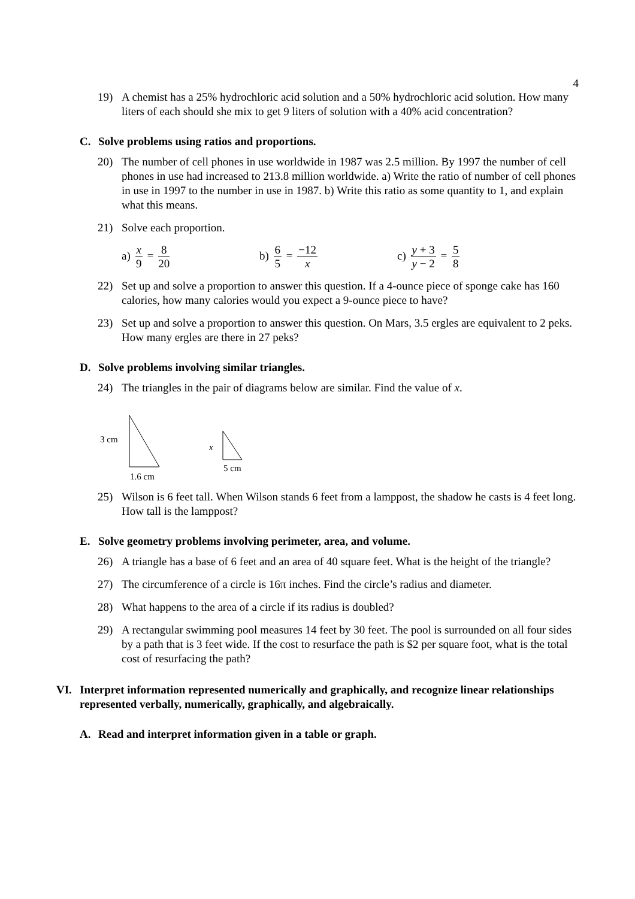4
19) A chemist has a 25% hydrochloric acid solution and a 50% hydrochloric acid solution. How many liters of each should she mix to get 9 liters of solution with a 40% acid concentration?
C. Solve problems using ratios and proportions.
20) The number of cell phones in use worldwide in 1987 was 2.5 million. By 1997 the number of cell phones in use had increased to 213.8 million worldwide. a) Write the ratio of number of cell phones in use in 1997 to the number in use in 1987. b) Write this ratio as some quantity to 1, and explain what this means.
21) Solve each proportion.
a) x 9 = 8 20 b) 6 5 = −12 x c) y + 3 y − 2 = 5 8
22) Set up and solve a proportion to answer this question. If a 4-ounce piece of sponge cake has 160 calories, how many calories would you expect a 9-ounce piece to have?
23) Set up and solve a proportion to answer this question. On Mars, 3.5 ergles are equivalent to 2 peks. How many ergles are there in 27 peks?
D. Solve problems involving similar triangles.
24) The triangles in the pair of diagrams below are similar. Find the value of x.
3 cm
1.6 cm
x
5 cm
25) Wilson is 6 feet tall. When Wilson stands 6 feet from a lamppost, the shadow he casts is 4 feet long. How tall is the lamppost?
E. Solve geometry problems involving perimeter, area, and volume.
26) A triangle has a base of 6 feet and an area of 40 square feet. What is the height of the triangle?
27) The circumference of a circle is 16π inches. Find the circle’s radius and diameter.
28) What happens to the area of a circle if its radius is doubled?
29) A rectangular swimming pool measures 14 feet by 30 feet. The pool is surrounded on all four sides by a path that is 3 feet wide. If the cost to resurface the path is $2 per square foot, what is the total cost of resurfacing the path?
VI. Interpret information represented numerically and graphically, and recognize linear relationships represented verbally, numerically, graphically, and algebraically.
A. Read and interpret information given in a table or graph.